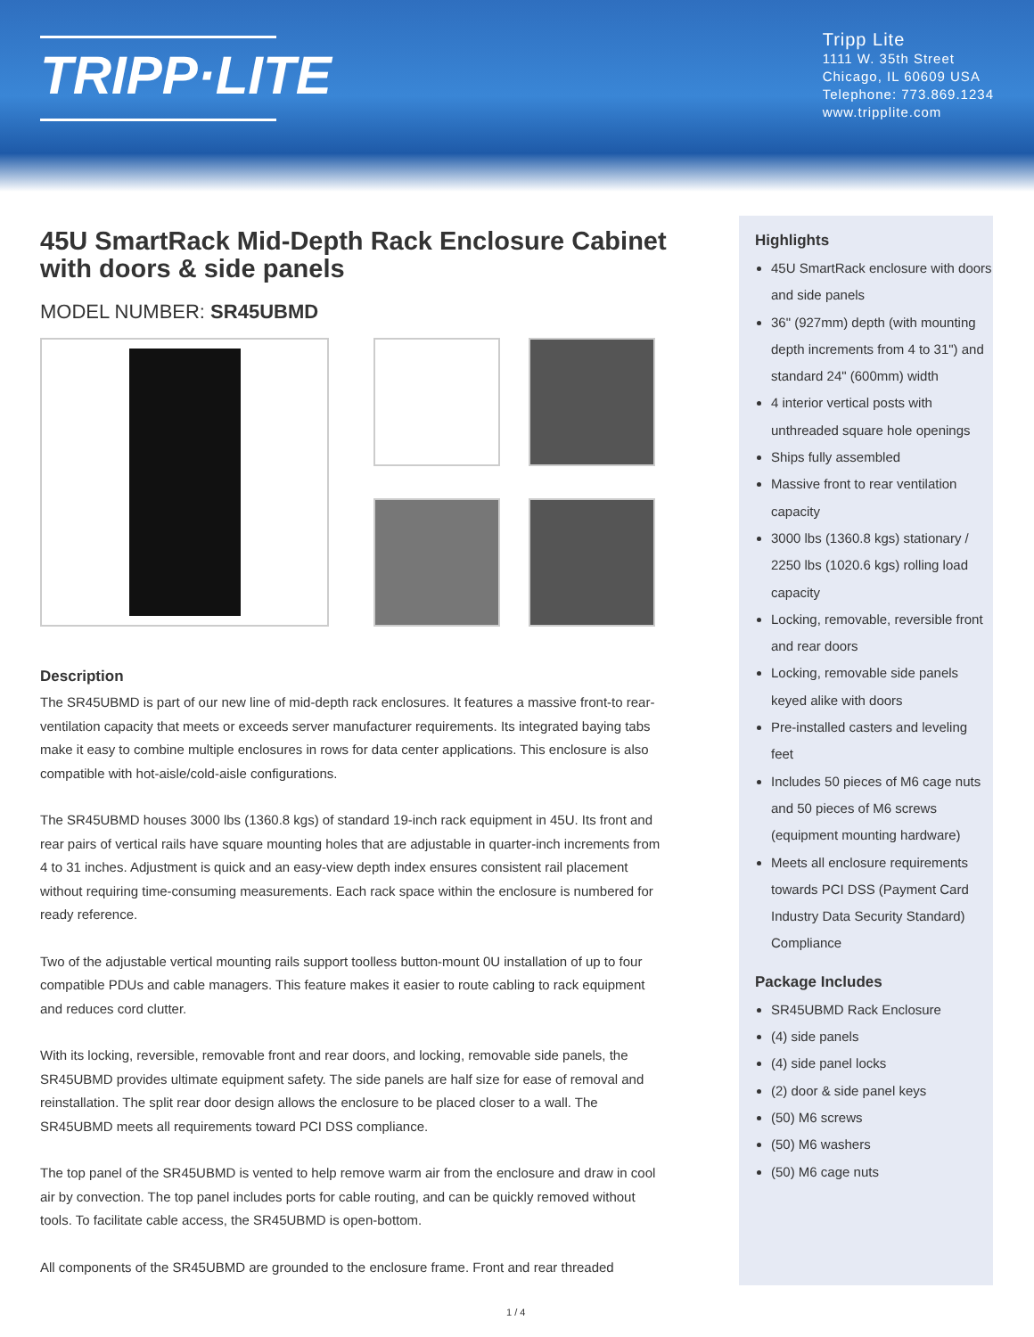TRIPP·LITE
Tripp Lite
1111 W. 35th Street
Chicago, IL 60609 USA
Telephone: 773.869.1234
www.tripplite.com
45U SmartRack Mid-Depth Rack Enclosure Cabinet with doors & side panels
MODEL NUMBER: SR45UBMD
Description
The SR45UBMD is part of our new line of mid-depth rack enclosures. It features a massive front-to rear-ventilation capacity that meets or exceeds server manufacturer requirements. Its integrated baying tabs make it easy to combine multiple enclosures in rows for data center applications. This enclosure is also compatible with hot-aisle/cold-aisle configurations.
The SR45UBMD houses 3000 lbs (1360.8 kgs) of standard 19-inch rack equipment in 45U. Its front and rear pairs of vertical rails have square mounting holes that are adjustable in quarter-inch increments from 4 to 31 inches. Adjustment is quick and an easy-view depth index ensures consistent rail placement without requiring time-consuming measurements. Each rack space within the enclosure is numbered for ready reference.
Two of the adjustable vertical mounting rails support toolless button-mount 0U installation of up to four compatible PDUs and cable managers. This feature makes it easier to route cabling to rack equipment and reduces cord clutter.
With its locking, reversible, removable front and rear doors, and locking, removable side panels, the SR45UBMD provides ultimate equipment safety. The side panels are half size for ease of removal and reinstallation. The split rear door design allows the enclosure to be placed closer to a wall. The SR45UBMD meets all requirements toward PCI DSS compliance.
The top panel of the SR45UBMD is vented to help remove warm air from the enclosure and draw in cool air by convection. The top panel includes ports for cable routing, and can be quickly removed without tools. To facilitate cable access, the SR45UBMD is open-bottom.
All components of the SR45UBMD are grounded to the enclosure frame. Front and rear threaded
Highlights
45U SmartRack enclosure with doors and side panels
36" (927mm) depth (with mounting depth increments from 4 to 31") and standard 24" (600mm) width
4 interior vertical posts with unthreaded square hole openings
Ships fully assembled
Massive front to rear ventilation capacity
3000 lbs (1360.8 kgs) stationary / 2250 lbs (1020.6 kgs) rolling load capacity
Locking, removable, reversible front and rear doors
Locking, removable side panels keyed alike with doors
Pre-installed casters and leveling feet
Includes 50 pieces of M6 cage nuts and 50 pieces of M6 screws (equipment mounting hardware)
Meets all enclosure requirements towards PCI DSS (Payment Card Industry Data Security Standard) Compliance
Package Includes
SR45UBMD Rack Enclosure
(4) side panels
(4) side panel locks
(2) door & side panel keys
(50) M6 screws
(50) M6 washers
(50) M6 cage nuts
1 / 4